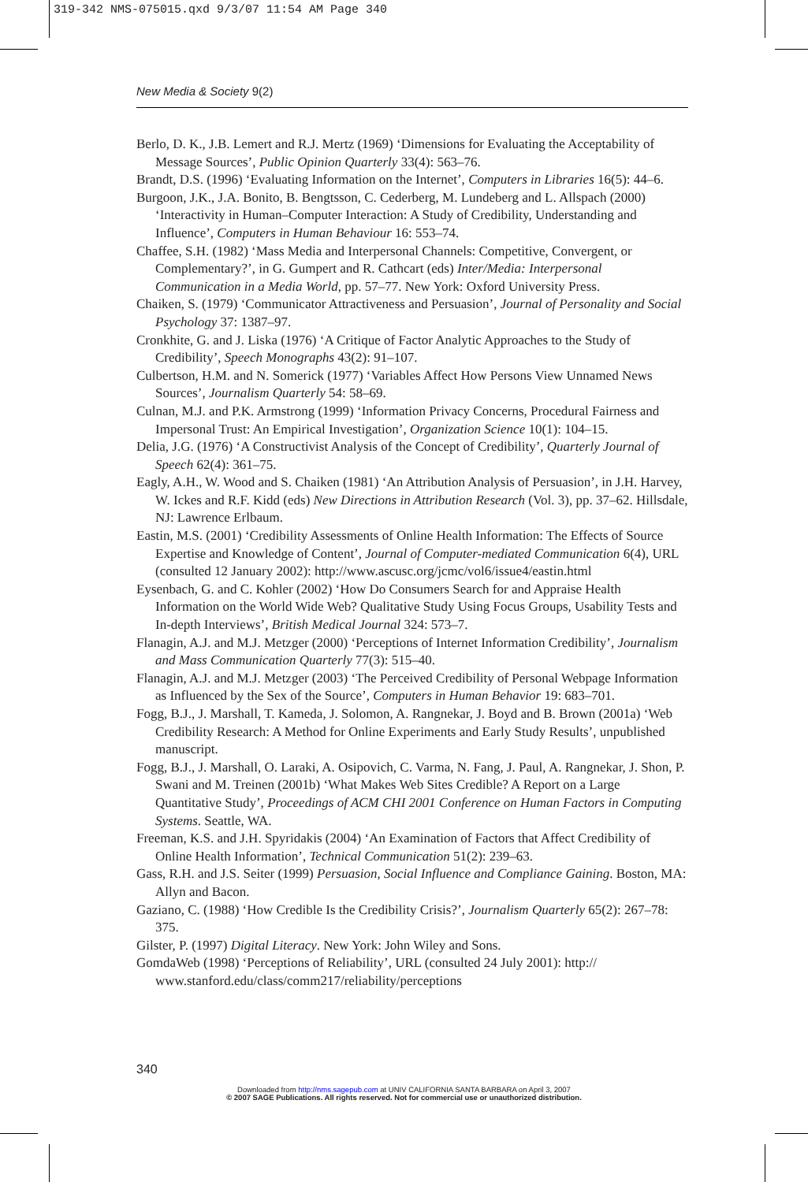319-342 NMS-075015.qxd 9/3/07 11:54 AM Page 340
New Media & Society 9(2)
Berlo, D. K., J.B. Lemert and R.J. Mertz (1969) ‘Dimensions for Evaluating the Acceptability of Message Sources’, Public Opinion Quarterly 33(4): 563–76.
Brandt, D.S. (1996) ‘Evaluating Information on the Internet’, Computers in Libraries 16(5): 44–6.
Burgoon, J.K., J.A. Bonito, B. Bengtsson, C. Cederberg, M. Lundeberg and L. Allspach (2000) ‘Interactivity in Human–Computer Interaction: A Study of Credibility, Understanding and Influence’, Computers in Human Behaviour 16: 553–74.
Chaffee, S.H. (1982) ‘Mass Media and Interpersonal Channels: Competitive, Convergent, or Complementary?’, in G. Gumpert and R. Cathcart (eds) Inter/Media: Interpersonal Communication in a Media World, pp. 57–77. New York: Oxford University Press.
Chaiken, S. (1979) ‘Communicator Attractiveness and Persuasion’, Journal of Personality and Social Psychology 37: 1387–97.
Cronkhite, G. and J. Liska (1976) ‘A Critique of Factor Analytic Approaches to the Study of Credibility’, Speech Monographs 43(2): 91–107.
Culbertson, H.M. and N. Somerick (1977) ‘Variables Affect How Persons View Unnamed News Sources’, Journalism Quarterly 54: 58–69.
Culnan, M.J. and P.K. Armstrong (1999) ‘Information Privacy Concerns, Procedural Fairness and Impersonal Trust: An Empirical Investigation’, Organization Science 10(1): 104–15.
Delia, J.G. (1976) ‘A Constructivist Analysis of the Concept of Credibility’, Quarterly Journal of Speech 62(4): 361–75.
Eagly, A.H., W. Wood and S. Chaiken (1981) ‘An Attribution Analysis of Persuasion’, in J.H. Harvey, W. Ickes and R.F. Kidd (eds) New Directions in Attribution Research (Vol. 3), pp. 37–62. Hillsdale, NJ: Lawrence Erlbaum.
Eastin, M.S. (2001) ‘Credibility Assessments of Online Health Information: The Effects of Source Expertise and Knowledge of Content’, Journal of Computer-mediated Communication 6(4), URL (consulted 12 January 2002): http://www.ascusc.org/jcmc/vol6/issue4/eastin.html
Eysenbach, G. and C. Kohler (2002) ‘How Do Consumers Search for and Appraise Health Information on the World Wide Web? Qualitative Study Using Focus Groups, Usability Tests and In-depth Interviews’, British Medical Journal 324: 573–7.
Flanagin, A.J. and M.J. Metzger (2000) ‘Perceptions of Internet Information Credibility’, Journalism and Mass Communication Quarterly 77(3): 515–40.
Flanagin, A.J. and M.J. Metzger (2003) ‘The Perceived Credibility of Personal Webpage Information as Influenced by the Sex of the Source’, Computers in Human Behavior 19: 683–701.
Fogg, B.J., J. Marshall, T. Kameda, J. Solomon, A. Rangnekar, J. Boyd and B. Brown (2001a) ‘Web Credibility Research: A Method for Online Experiments and Early Study Results’, unpublished manuscript.
Fogg, B.J., J. Marshall, O. Laraki, A. Osipovich, C. Varma, N. Fang, J. Paul, A. Rangnekar, J. Shon, P. Swani and M. Treinen (2001b) ‘What Makes Web Sites Credible? A Report on a Large Quantitative Study’, Proceedings of ACM CHI 2001 Conference on Human Factors in Computing Systems. Seattle, WA.
Freeman, K.S. and J.H. Spyridakis (2004) ‘An Examination of Factors that Affect Credibility of Online Health Information’, Technical Communication 51(2): 239–63.
Gass, R.H. and J.S. Seiter (1999) Persuasion, Social Influence and Compliance Gaining. Boston, MA: Allyn and Bacon.
Gaziano, C. (1988) ‘How Credible Is the Credibility Crisis?’, Journalism Quarterly 65(2): 267–78: 375.
Gilster, P. (1997) Digital Literacy. New York: John Wiley and Sons.
GomdaWeb (1998) ‘Perceptions of Reliability’, URL (consulted 24 July 2001): http:// www.stanford.edu/class/comm217/reliability/perceptions
340
Downloaded from http://nms.sagepub.com at UNIV CALIFORNIA SANTA BARBARA on April 3, 2007
© 2007 SAGE Publications. All rights reserved. Not for commercial use or unauthorized distribution.